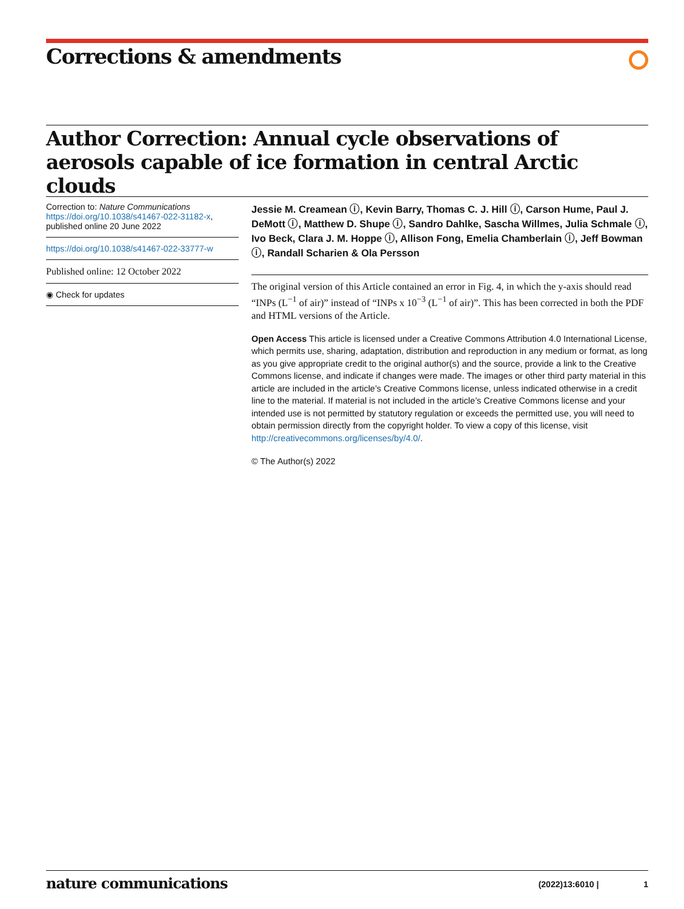Corrections & amendments
Author Correction: Annual cycle observations of aerosols capable of ice formation in central Arctic clouds
Correction to: Nature Communications
https://doi.org/10.1038/s41467-022-31182-x,
published online 20 June 2022
https://doi.org/10.1038/s41467-022-33777-w
Published online: 12 October 2022
◉ Check for updates
Jessie M. Creamean ⓘ, Kevin Barry, Thomas C. J. Hill ⓘ, Carson Hume, Paul J. DeMott ⓘ, Matthew D. Shupe ⓘ, Sandro Dahlke, Sascha Willmes, Julia Schmale ⓘ, Ivo Beck, Clara J. M. Hoppe ⓘ, Allison Fong, Emelia Chamberlain ⓘ, Jeff Bowman ⓘ, Randall Scharien & Ola Persson
The original version of this Article contained an error in Fig. 4, in which the y-axis should read “INPs (L<sup>−1</sup> of air)” instead of “INPs x 10<sup>−3</sup> (L<sup>−1</sup> of air)”. This has been corrected in both the PDF and HTML versions of the Article.
Open Access This article is licensed under a Creative Commons Attribution 4.0 International License, which permits use, sharing, adaptation, distribution and reproduction in any medium or format, as long as you give appropriate credit to the original author(s) and the source, provide a link to the Creative Commons license, and indicate if changes were made. The images or other third party material in this article are included in the article’s Creative Commons license, unless indicated otherwise in a credit line to the material. If material is not included in the article’s Creative Commons license and your intended use is not permitted by statutory regulation or exceeds the permitted use, you will need to obtain permission directly from the copyright holder. To view a copy of this license, visit http://creativecommons.org/licenses/by/4.0/.
© The Author(s) 2022
nature communications (2022)13:6010 | 1